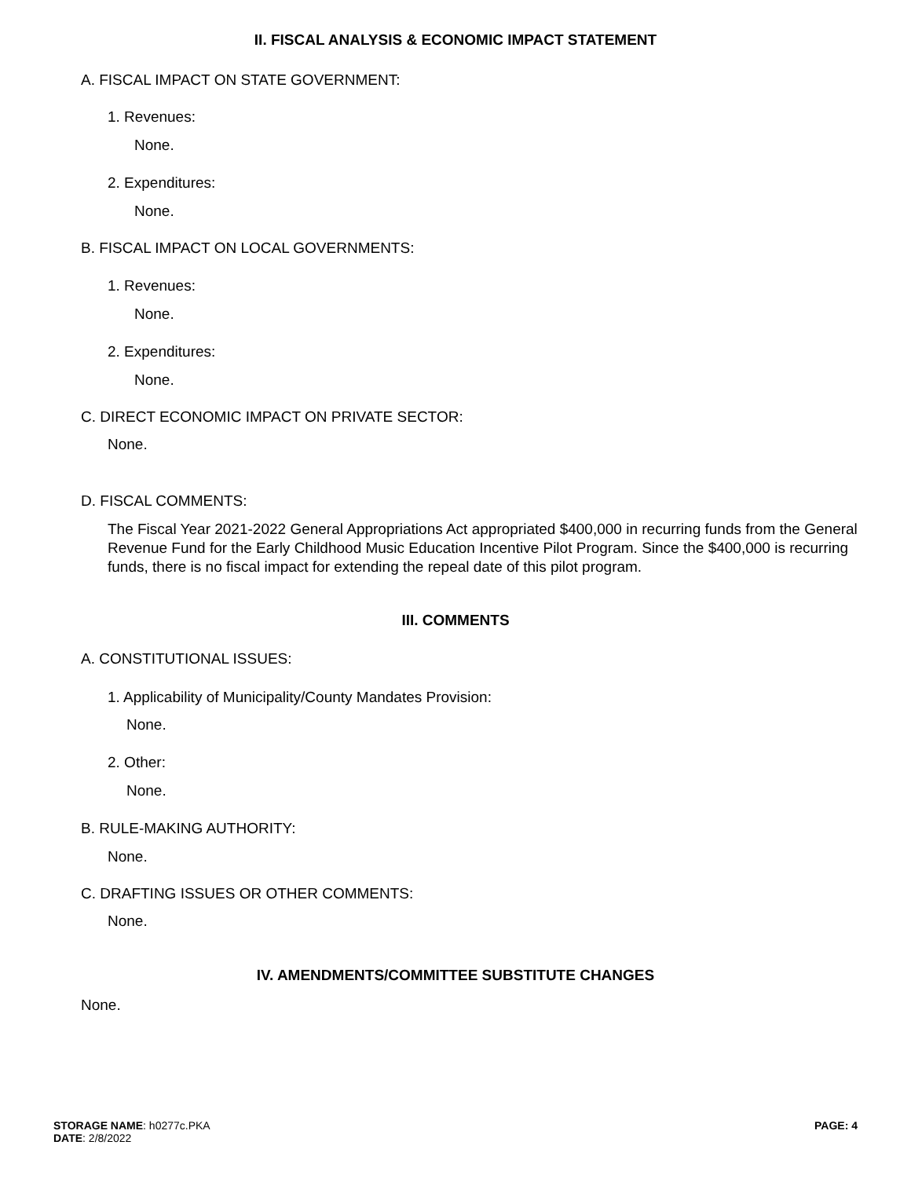II. FISCAL ANALYSIS & ECONOMIC IMPACT STATEMENT
A. FISCAL IMPACT ON STATE GOVERNMENT:
1. Revenues:
None.
2. Expenditures:
None.
B. FISCAL IMPACT ON LOCAL GOVERNMENTS:
1. Revenues:
None.
2. Expenditures:
None.
C. DIRECT ECONOMIC IMPACT ON PRIVATE SECTOR:
None.
D. FISCAL COMMENTS:
The Fiscal Year 2021-2022 General Appropriations Act appropriated $400,000 in recurring funds from the General Revenue Fund for the Early Childhood Music Education Incentive Pilot Program. Since the $400,000 is recurring funds, there is no fiscal impact for extending the repeal date of this pilot program.
III. COMMENTS
A. CONSTITUTIONAL ISSUES:
1. Applicability of Municipality/County Mandates Provision:
None.
2. Other:
None.
B. RULE-MAKING AUTHORITY:
None.
C. DRAFTING ISSUES OR OTHER COMMENTS:
None.
IV. AMENDMENTS/COMMITTEE SUBSTITUTE CHANGES
None.
STORAGE NAME: h0277c.PKA
DATE: 2/8/2022
PAGE: 4